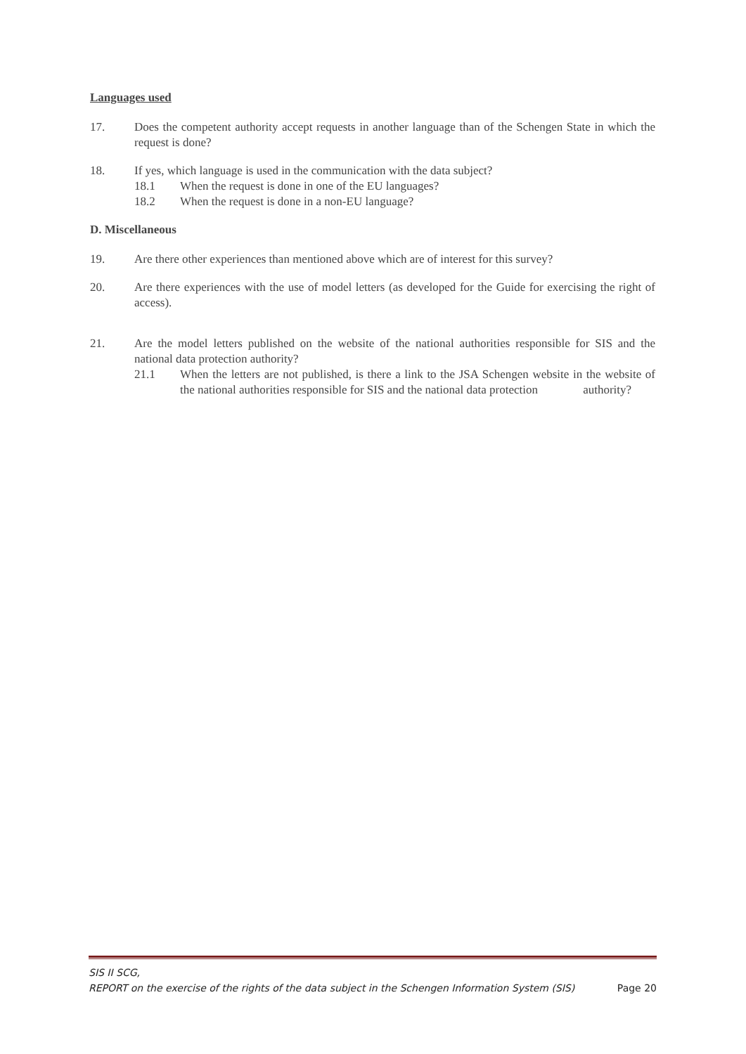Languages used
17. Does the competent authority accept requests in another language than of the Schengen State in which the request is done?
18. If yes, which language is used in the communication with the data subject?
18.1 When the request is done in one of the EU languages?
18.2 When the request is done in a non-EU language?
D. Miscellaneous
19. Are there other experiences than mentioned above which are of interest for this survey?
20. Are there experiences with the use of model letters (as developed for the Guide for exercising the right of access).
21. Are the model letters published on the website of the national authorities responsible for SIS and the national data protection authority?
21.1 When the letters are not published, is there a link to the JSA Schengen website in the website of the national authorities responsible for SIS and the national data protection authority?
SIS II SCG,
REPORT on the exercise of the rights of the data subject in the Schengen Information System (SIS) Page 20